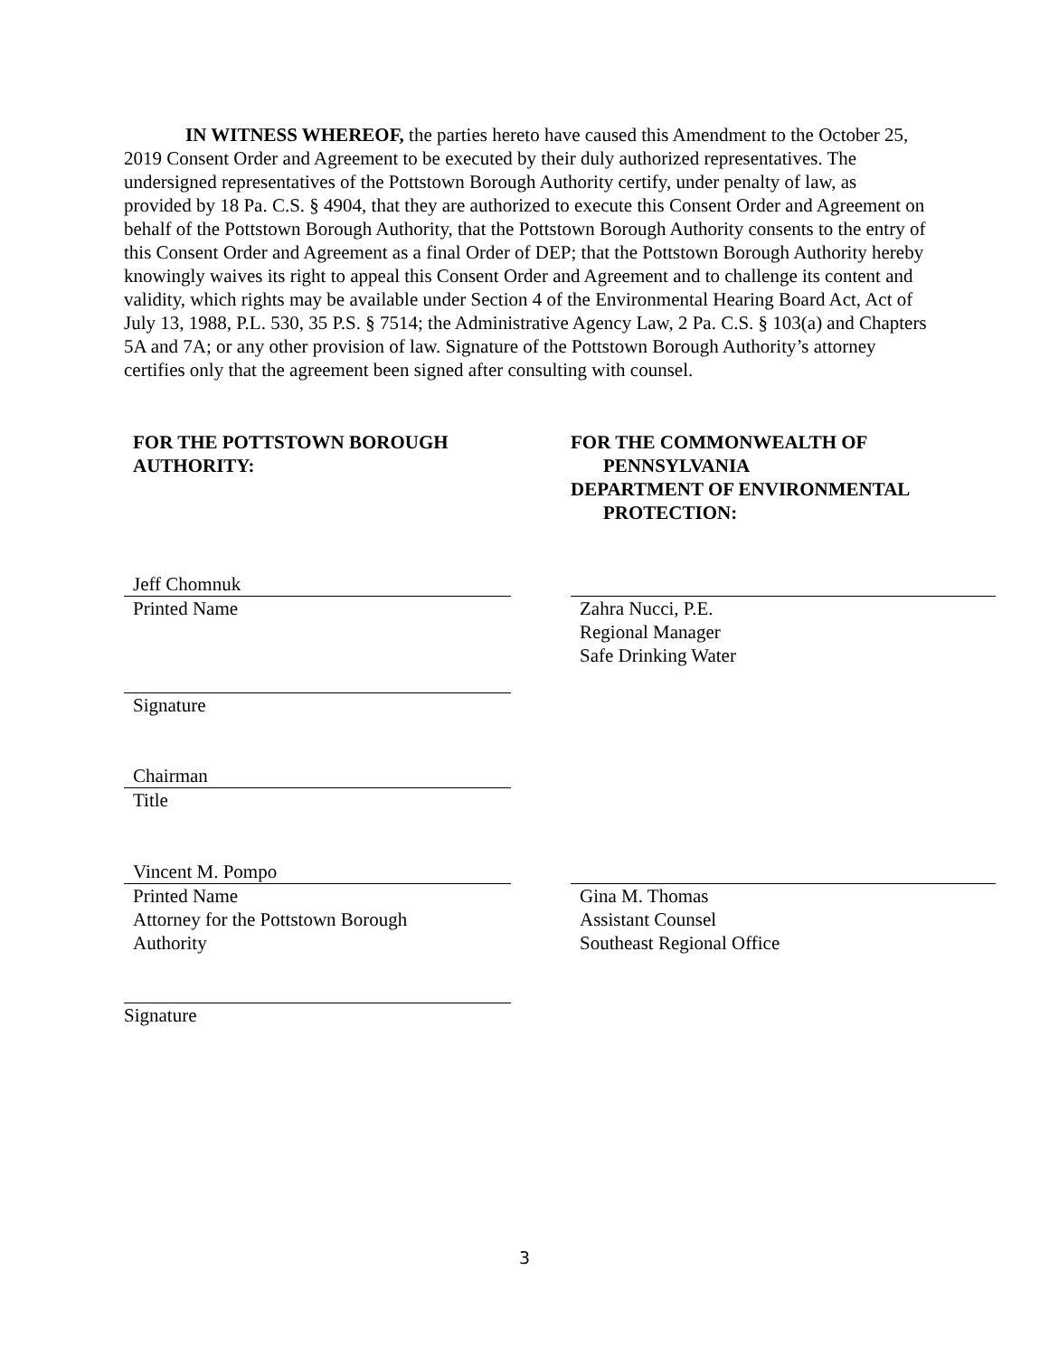IN WITNESS WHEREOF, the parties hereto have caused this Amendment to the October 25, 2019 Consent Order and Agreement to be executed by their duly authorized representatives. The undersigned representatives of the Pottstown Borough Authority certify, under penalty of law, as provided by 18 Pa. C.S. § 4904, that they are authorized to execute this Consent Order and Agreement on behalf of the Pottstown Borough Authority, that the Pottstown Borough Authority consents to the entry of this Consent Order and Agreement as a final Order of DEP; that the Pottstown Borough Authority hereby knowingly waives its right to appeal this Consent Order and Agreement and to challenge its content and validity, which rights may be available under Section 4 of the Environmental Hearing Board Act, Act of July 13, 1988, P.L. 530, 35 P.S. § 7514; the Administrative Agency Law, 2 Pa. C.S. § 103(a) and Chapters 5A and 7A; or any other provision of law. Signature of the Pottstown Borough Authority’s attorney certifies only that the agreement been signed after consulting with counsel.
FOR THE POTTSTOWN BOROUGH AUTHORITY:
FOR THE COMMONWEALTH OF
PENNSYLVANIA
DEPARTMENT OF ENVIRONMENTAL
PROTECTION:
Jeff Chomnuk
Printed Name
Zahra Nucci, P.E.
Regional Manager
Safe Drinking Water
Signature
Chairman
Title
Vincent M. Pompo
Printed Name
Attorney for the Pottstown Borough
Authority
Gina M. Thomas
Assistant Counsel
Southeast Regional Office
Signature
3